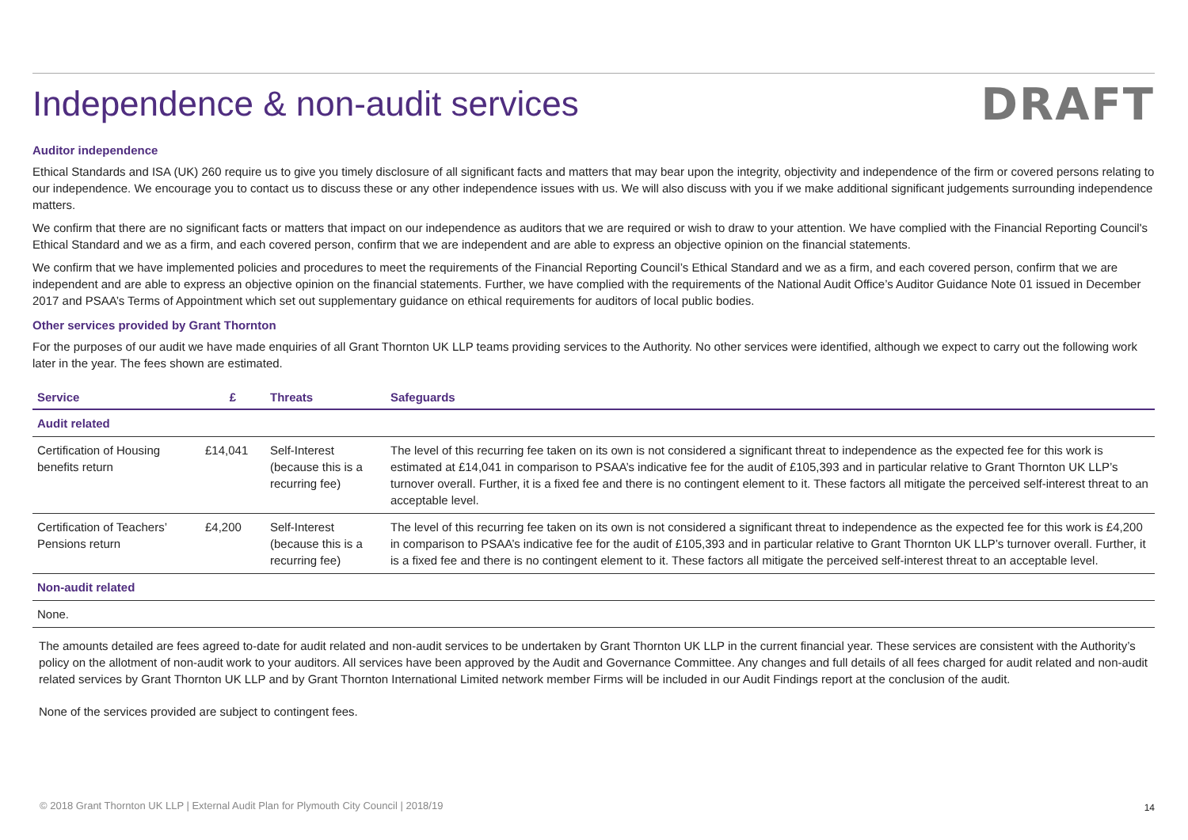Independence & non-audit services
DRAFT
Auditor independence
Ethical Standards and ISA (UK) 260 require us to give you timely disclosure of all significant facts and matters that may bear upon the integrity, objectivity and independence of the firm or covered persons relating to our independence. We encourage you to contact us to discuss these or any other independence issues with us. We will also discuss with you if we make additional significant judgements surrounding independence matters.
We confirm that there are no significant facts or matters that impact on our independence as auditors that we are required or wish to draw to your attention. We have complied with the Financial Reporting Council's Ethical Standard and we as a firm, and each covered person, confirm that we are independent and are able to express an objective opinion on the financial statements.
We confirm that we have implemented policies and procedures to meet the requirements of the Financial Reporting Council’s Ethical Standard and we as a firm, and each covered person, confirm that we are independent and are able to express an objective opinion on the financial statements. Further, we have complied with the requirements of the National Audit Office’s Auditor Guidance Note 01 issued in December 2017 and PSAA’s Terms of Appointment which set out supplementary guidance on ethical requirements for auditors of local public bodies.
Other services provided by Grant Thornton
For the purposes of our audit we have made enquiries of all Grant Thornton UK LLP teams providing services to the Authority. No other services were identified, although we expect to carry out the following work later in the year. The fees shown are estimated.
| Service | £ | Threats | Safeguards |
| --- | --- | --- | --- |
| Audit related | | | |
| Certification of Housing benefits return | £14,041 | Self-Interest (because this is a recurring fee) | The level of this recurring fee taken on its own is not considered a significant threat to independence as the expected fee for this work is estimated at £14,041 in comparison to PSAA’s indicative fee for the audit of £105,393 and in particular relative to Grant Thornton UK LLP’s turnover overall. Further, it is a fixed fee and there is no contingent element to it. These factors all mitigate the perceived self-interest threat to an acceptable level. |
| Certification of Teachers’ Pensions return | £4,200 | Self-Interest (because this is a recurring fee) | The level of this recurring fee taken on its own is not considered a significant threat to independence as the expected fee for this work is £4,200 in comparison to PSAA’s indicative fee for the audit of £105,393 and in particular relative to Grant Thornton UK LLP’s turnover overall. Further, it is a fixed fee and there is no contingent element to it. These factors all mitigate the perceived self-interest threat to an acceptable level. |
| Non-audit related | | | |
| None. | | | |
The amounts detailed are fees agreed to-date for audit related and non-audit services to be undertaken by Grant Thornton UK LLP in the current financial year. These services are consistent with the Authority’s policy on the allotment of non-audit work to your auditors. All services have been approved by the Audit and Governance Committee. Any changes and full details of all fees charged for audit related and non-audit related services by Grant Thornton UK LLP and by Grant Thornton International Limited network member Firms will be included in our Audit Findings report at the conclusion of the audit.
None of the services provided are subject to contingent fees.
© 2018 Grant Thornton UK LLP | External Audit Plan for Plymouth City Council | 2018/19
14